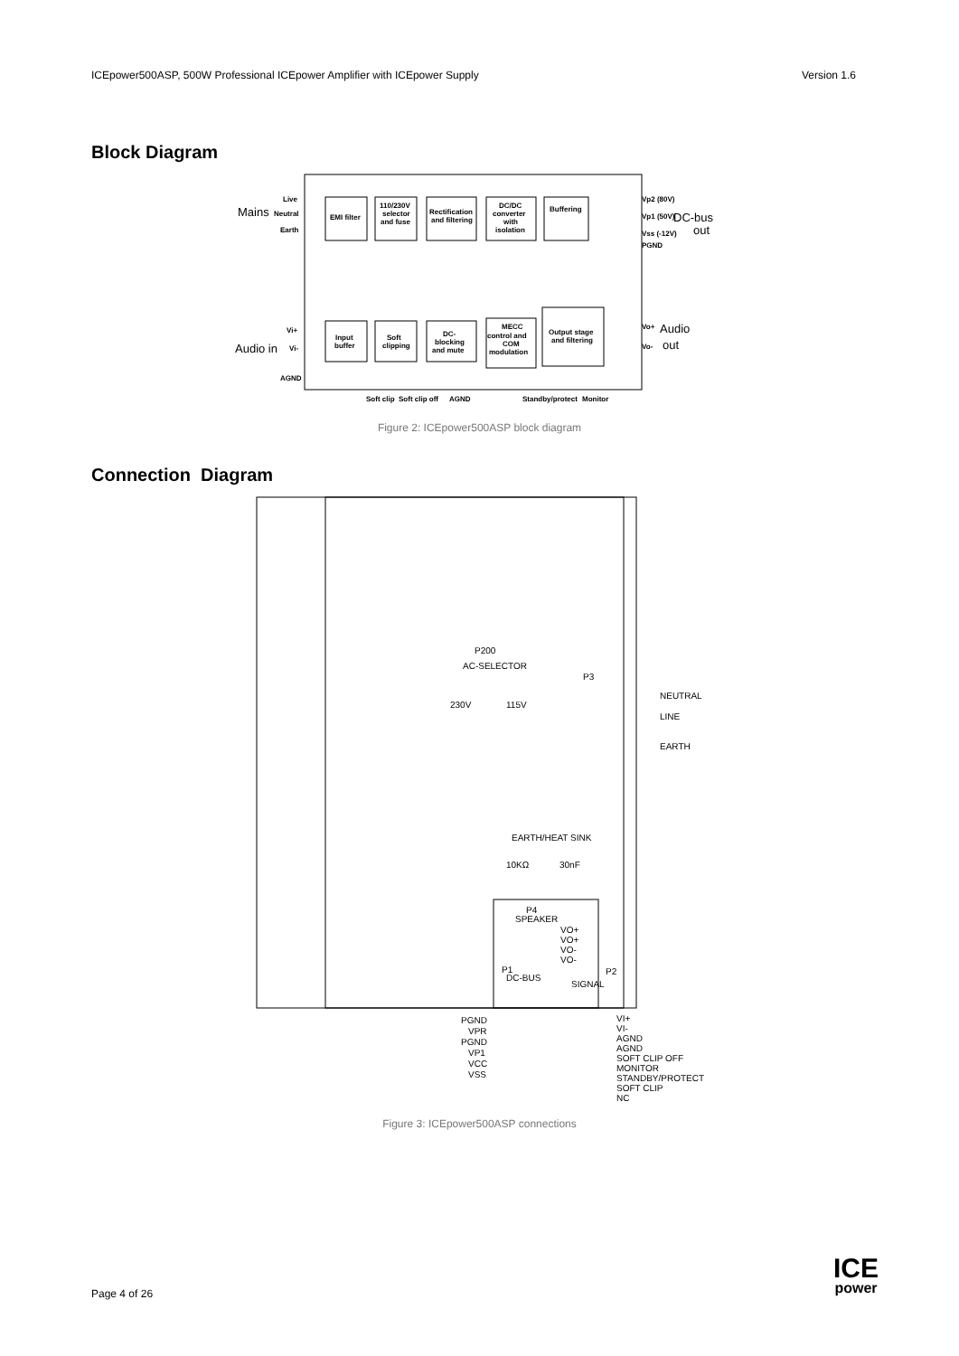ICEpower500ASP, 500W Professional ICEpower Amplifier with ICEpower Supply Version 1.6
Block Diagram
Live
Neutral
Earth
Mains
EMI filter
110/230V
selector
and fuse
Rectification
and filtering
DC/DC
converter
with
isolation
Buffering
Vp2 (80V)
Vp1 (50V)
Vss (-12V)
PGND
DC-bus
out
Vi+
Vi-
AGND
Audio in
Input
buffer
Soft
clipping
DC-
blocking
and mute
MECC
control and
COM
modulation
Output stage
and filtering
Vo+
Vo-
Audio
out
Soft clip
Soft clip off
AGND
Standby/protect
Monitor
Figure 2: ICEpower500ASP block diagram
Connection Diagram
P200
AC-SELECTOR
230V
115V
P3
NEUTRAL
LINE
EARTH
EARTH/HEAT SINK
10KΩ
30nF
P4
SPEAKER
VO+
VO+
VO-
VO-
P1
DC-BUS
P2
SIGNAL
PGND
VPR
PGND
VP1
VCC
VSS
VI+
VI-
AGND
AGND
SOFT CLIP OFF
MONITOR
STANDBY/PROTECT
SOFT CLIP
NC
Figure 3: ICEpower500ASP connections
Page 4 of 26
ICE
power